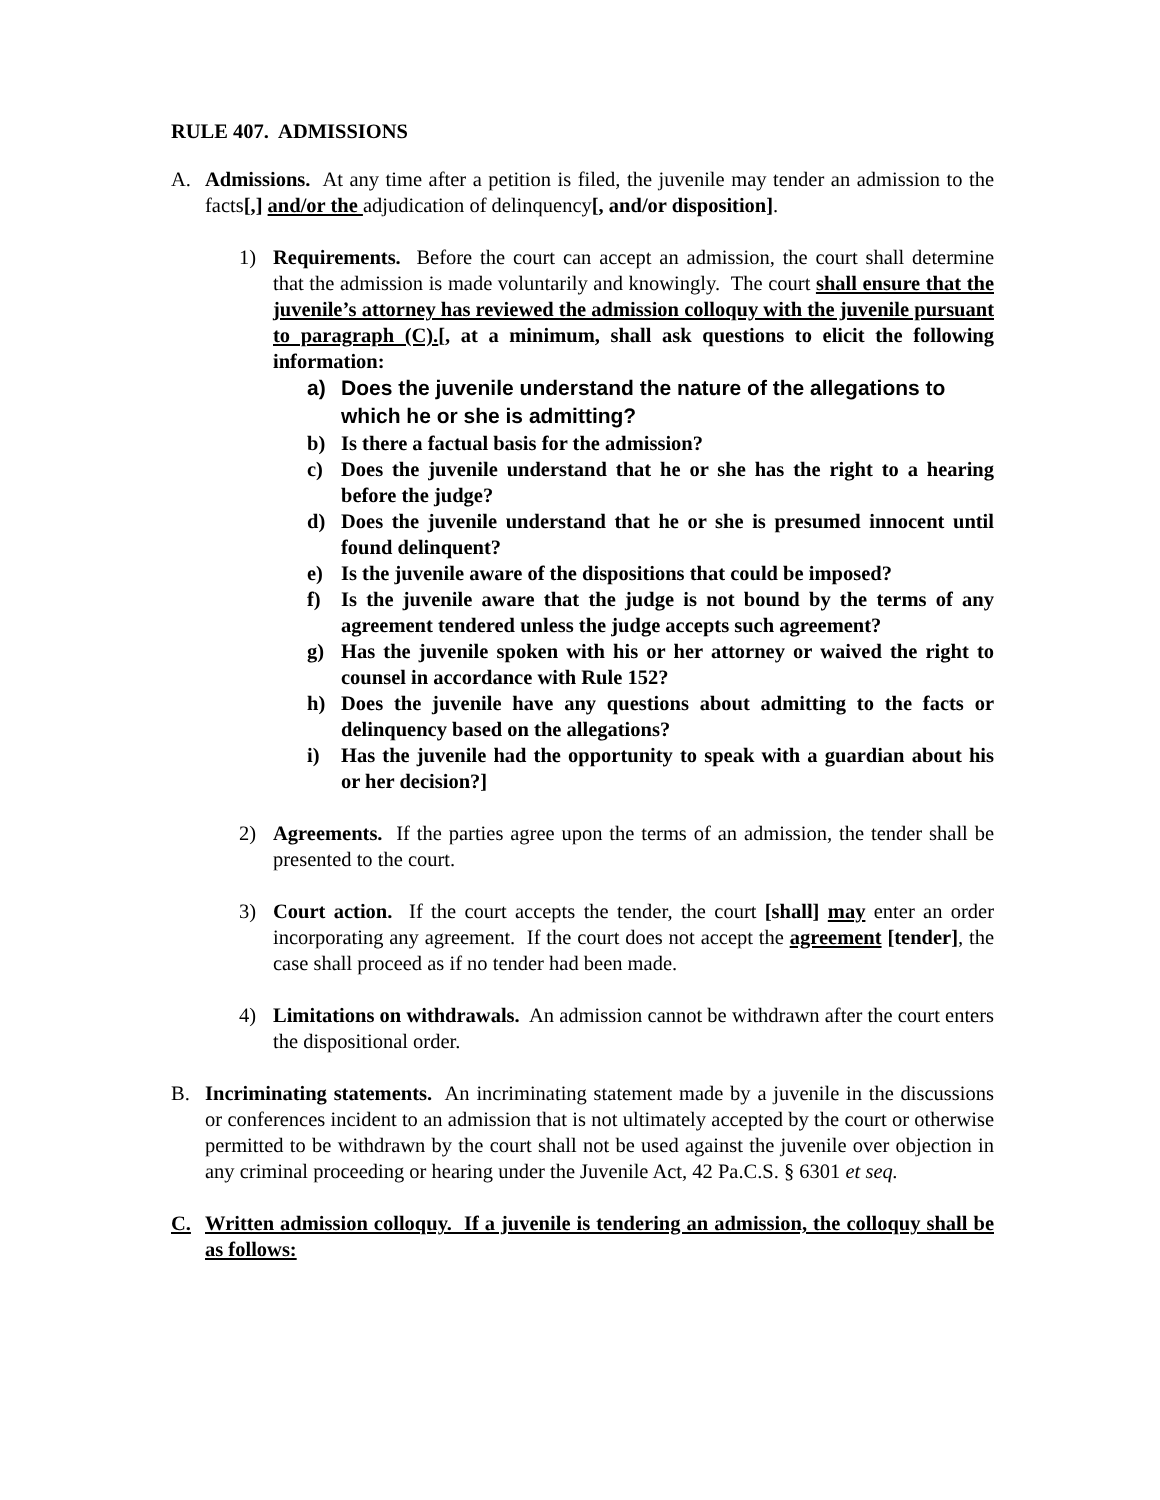RULE 407. ADMISSIONS
A. Admissions. At any time after a petition is filed, the juvenile may tender an admission to the facts[,] and/or the adjudication of delinquency[, and/or disposition].
1) Requirements. Before the court can accept an admission, the court shall determine that the admission is made voluntarily and knowingly. The court shall ensure that the juvenile’s attorney has reviewed the admission colloquy with the juvenile pursuant to paragraph (C).[, at a minimum, shall ask questions to elicit the following information:
a) Does the juvenile understand the nature of the allegations to which he or she is admitting?
b) Is there a factual basis for the admission?
c) Does the juvenile understand that he or she has the right to a hearing before the judge?
d) Does the juvenile understand that he or she is presumed innocent until found delinquent?
e) Is the juvenile aware of the dispositions that could be imposed?
f) Is the juvenile aware that the judge is not bound by the terms of any agreement tendered unless the judge accepts such agreement?
g) Has the juvenile spoken with his or her attorney or waived the right to counsel in accordance with Rule 152?
h) Does the juvenile have any questions about admitting to the facts or delinquency based on the allegations?
i) Has the juvenile had the opportunity to speak with a guardian about his or her decision?]
2) Agreements. If the parties agree upon the terms of an admission, the tender shall be presented to the court.
3) Court action. If the court accepts the tender, the court [shall] may enter an order incorporating any agreement. If the court does not accept the agreement [tender], the case shall proceed as if no tender had been made.
4) Limitations on withdrawals. An admission cannot be withdrawn after the court enters the dispositional order.
B. Incriminating statements. An incriminating statement made by a juvenile in the discussions or conferences incident to an admission that is not ultimately accepted by the court or otherwise permitted to be withdrawn by the court shall not be used against the juvenile over objection in any criminal proceeding or hearing under the Juvenile Act, 42 Pa.C.S. § 6301 et seq.
C. Written admission colloquy. If a juvenile is tendering an admission, the colloquy shall be as follows: